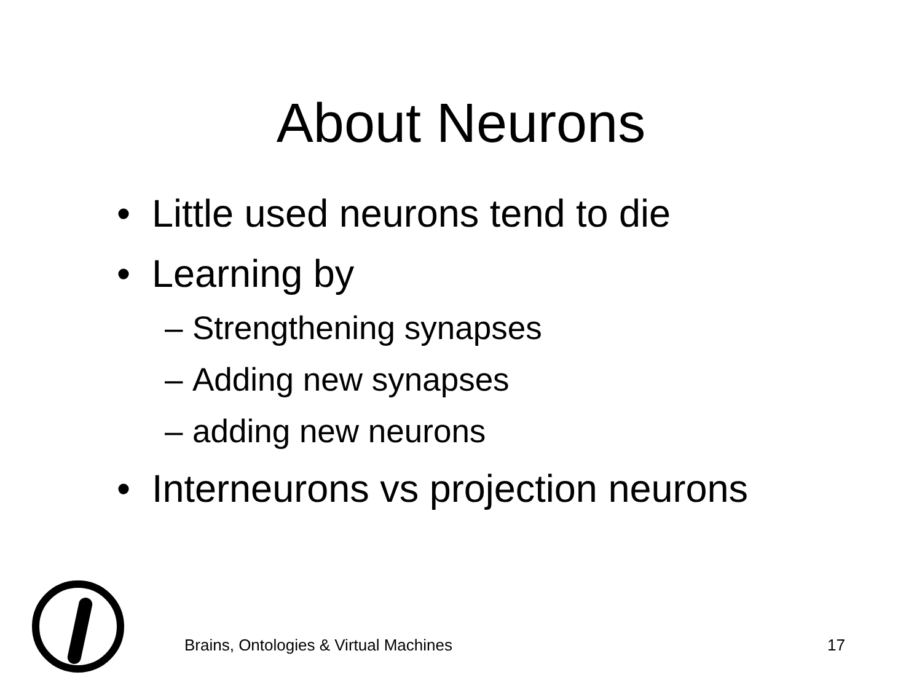About Neurons
• Little used neurons tend to die
• Learning by
– Strengthening synapses
– Adding new synapses
– adding new neurons
• Interneurons vs projection neurons
Brains, Ontologies & Virtual Machines 17